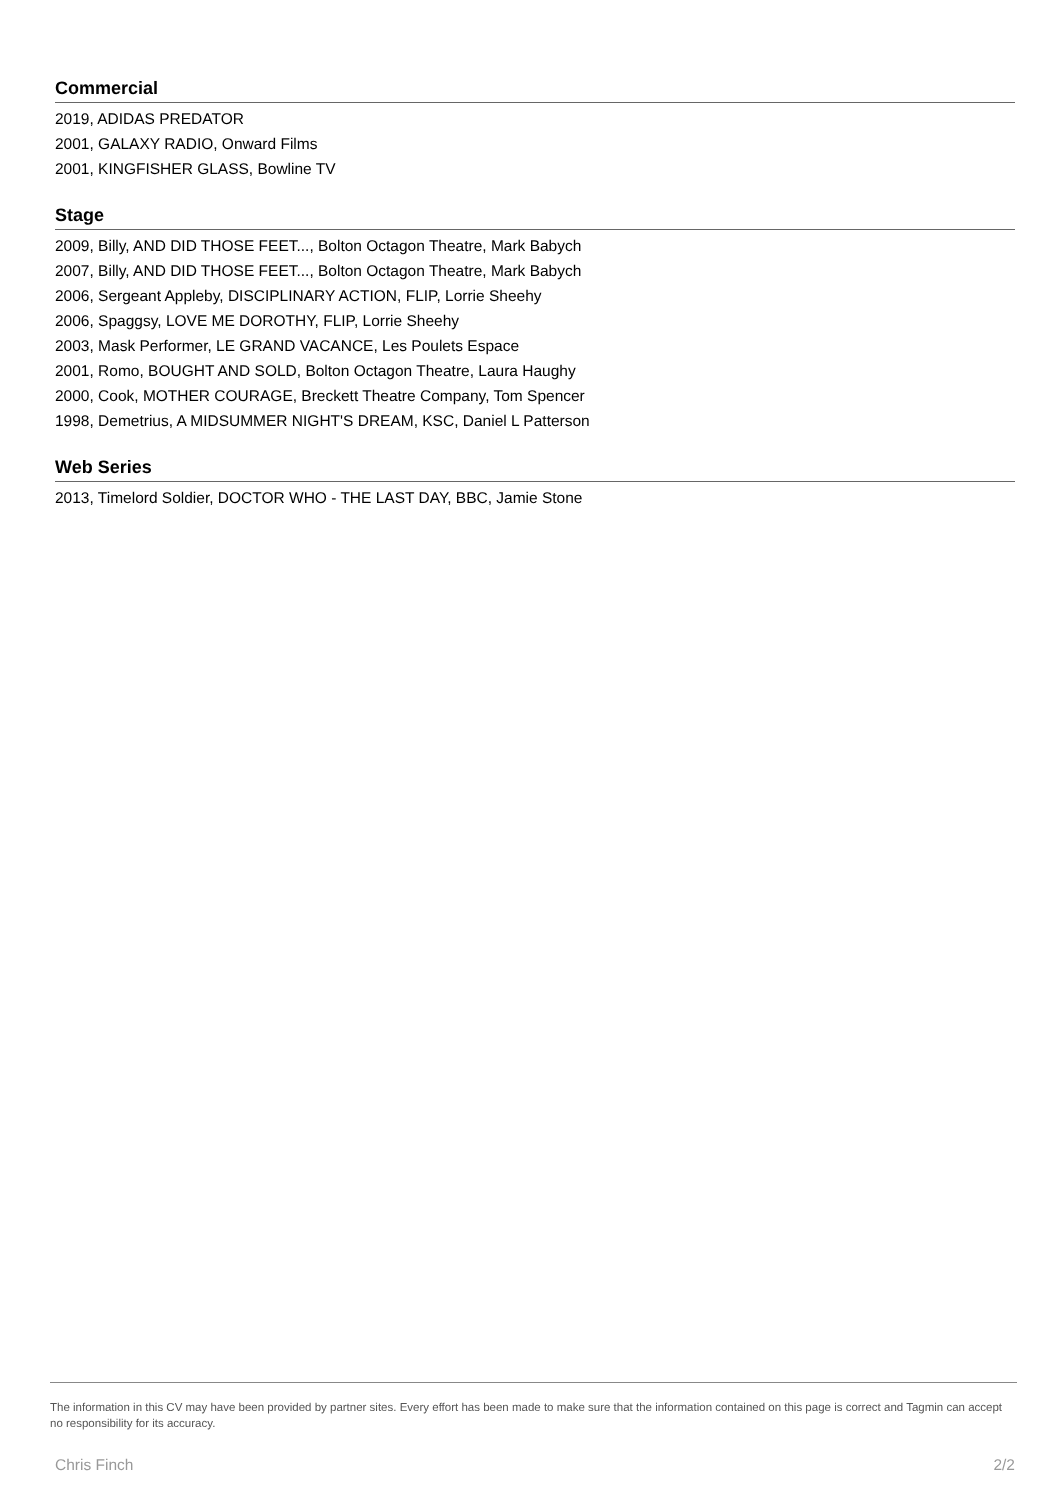Commercial
2019, ADIDAS PREDATOR
2001, GALAXY RADIO, Onward Films
2001, KINGFISHER GLASS, Bowline TV
Stage
2009, Billy, AND DID THOSE FEET..., Bolton Octagon Theatre, Mark Babych
2007, Billy, AND DID THOSE FEET..., Bolton Octagon Theatre, Mark Babych
2006, Sergeant Appleby, DISCIPLINARY ACTION, FLIP, Lorrie Sheehy
2006, Spaggsy, LOVE ME DOROTHY, FLIP, Lorrie Sheehy
2003, Mask Performer, LE GRAND VACANCE, Les Poulets Espace
2001, Romo, BOUGHT AND SOLD, Bolton Octagon Theatre, Laura Haughy
2000, Cook, MOTHER COURAGE, Breckett Theatre Company, Tom Spencer
1998, Demetrius, A MIDSUMMER NIGHT'S DREAM, KSC, Daniel L Patterson
Web Series
2013, Timelord Soldier, DOCTOR WHO - THE LAST DAY, BBC, Jamie Stone
The information in this CV may have been provided by partner sites. Every effort has been made to make sure that the information contained on this page is correct and Tagmin can accept no responsibility for its accuracy.
Chris Finch 2/2